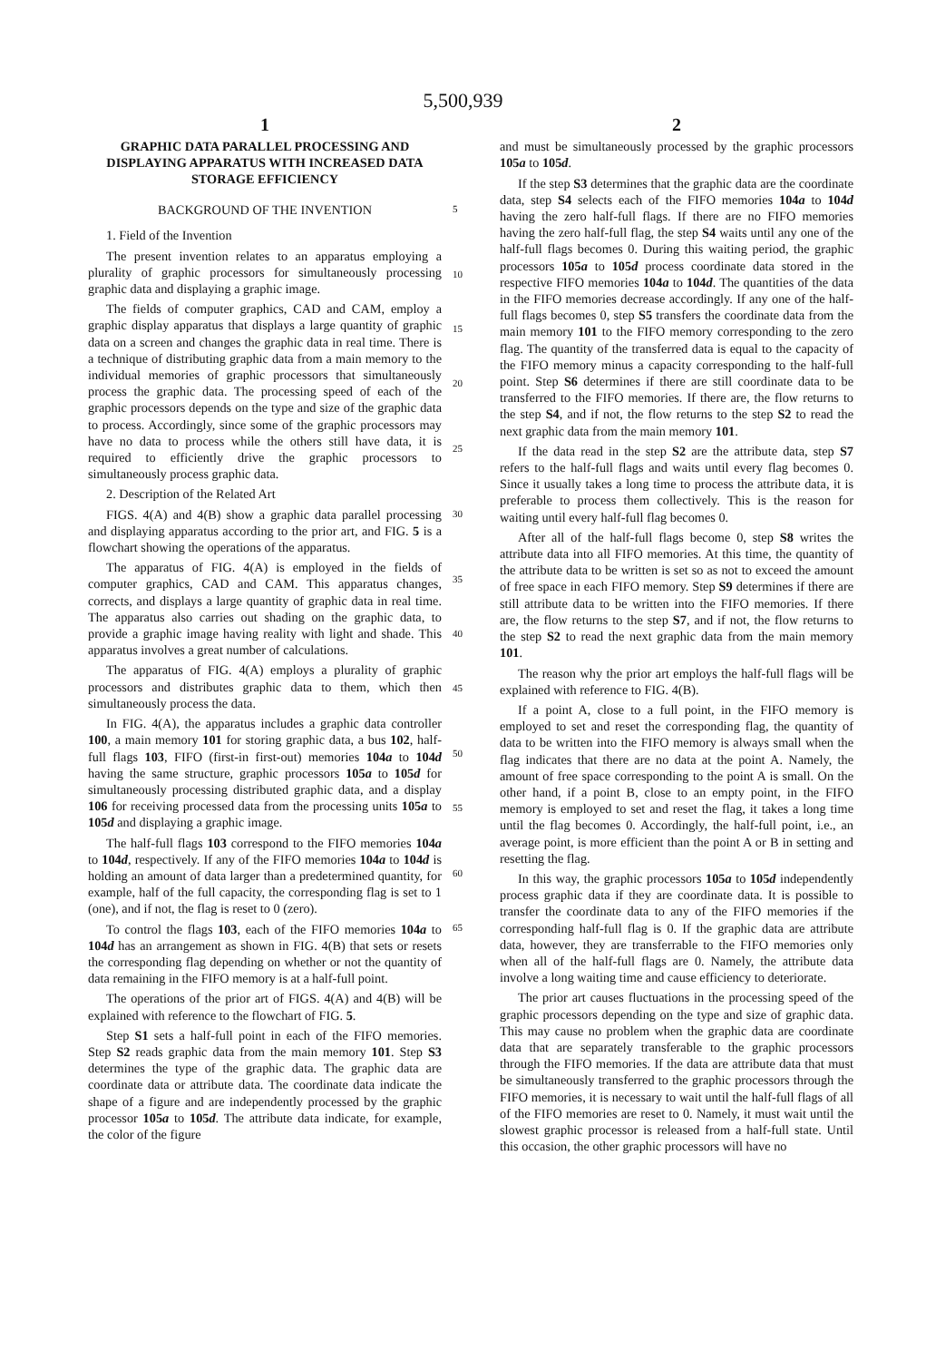5,500,939
1
GRAPHIC DATA PARALLEL PROCESSING AND DISPLAYING APPARATUS WITH INCREASED DATA STORAGE EFFICIENCY
BACKGROUND OF THE INVENTION
1. Field of the Invention
The present invention relates to an apparatus employing a plurality of graphic processors for simultaneously processing graphic data and displaying a graphic image.
The fields of computer graphics, CAD and CAM, employ a graphic display apparatus that displays a large quantity of graphic data on a screen and changes the graphic data in real time. There is a technique of distributing graphic data from a main memory to the individual memories of graphic processors that simultaneously process the graphic data. The processing speed of each of the graphic processors depends on the type and size of the graphic data to process. Accordingly, since some of the graphic processors may have no data to process while the others still have data, it is required to efficiently drive the graphic processors to simultaneously process graphic data.
2. Description of the Related Art
FIGS. 4(A) and 4(B) show a graphic data parallel processing and displaying apparatus according to the prior art, and FIG. 5 is a flowchart showing the operations of the apparatus.
The apparatus of FIG. 4(A) is employed in the fields of computer graphics, CAD and CAM. This apparatus changes, corrects, and displays a large quantity of graphic data in real time. The apparatus also carries out shading on the graphic data, to provide a graphic image having reality with light and shade. This apparatus involves a great number of calculations.
The apparatus of FIG. 4(A) employs a plurality of graphic processors and distributes graphic data to them, which then simultaneously process the data.
In FIG. 4(A), the apparatus includes a graphic data controller 100, a main memory 101 for storing graphic data, a bus 102, half-full flags 103, FIFO (first-in first-out) memories 104a to 104d having the same structure, graphic processors 105a to 105d for simultaneously processing distributed graphic data, and a display 106 for receiving processed data from the processing units 105a to 105d and displaying a graphic image.
The half-full flags 103 correspond to the FIFO memories 104a to 104d, respectively. If any of the FIFO memories 104a to 104d is holding an amount of data larger than a predetermined quantity, for example, half of the full capacity, the corresponding flag is set to 1 (one), and if not, the flag is reset to 0 (zero).
To control the flags 103, each of the FIFO memories 104a to 104d has an arrangement as shown in FIG. 4(B) that sets or resets the corresponding flag depending on whether or not the quantity of data remaining in the FIFO memory is at a half-full point.
The operations of the prior art of FIGS. 4(A) and 4(B) will be explained with reference to the flowchart of FIG. 5.
Step S1 sets a half-full point in each of the FIFO memories. Step S2 reads graphic data from the main memory 101. Step S3 determines the type of the graphic data. The graphic data are coordinate data or attribute data. The coordinate data indicate the shape of a figure and are independently processed by the graphic processor 105a to 105d. The attribute data indicate, for example, the color of the figure
5
10
15
20
25
30
35
40
45
50
55
60
65
2
and must be simultaneously processed by the graphic processors 105a to 105d.
If the step S3 determines that the graphic data are the coordinate data, step S4 selects each of the FIFO memories 104a to 104d having the zero half-full flags. If there are no FIFO memories having the zero half-full flag, the step S4 waits until any one of the half-full flags becomes 0. During this waiting period, the graphic processors 105a to 105d process coordinate data stored in the respective FIFO memories 104a to 104d. The quantities of the data in the FIFO memories decrease accordingly. If any one of the half-full flags becomes 0, step S5 transfers the coordinate data from the main memory 101 to the FIFO memory corresponding to the zero flag. The quantity of the transferred data is equal to the capacity of the FIFO memory minus a capacity corresponding to the half-full point. Step S6 determines if there are still coordinate data to be transferred to the FIFO memories. If there are, the flow returns to the step S4, and if not, the flow returns to the step S2 to read the next graphic data from the main memory 101.
If the data read in the step S2 are the attribute data, step S7 refers to the half-full flags and waits until every flag becomes 0. Since it usually takes a long time to process the attribute data, it is preferable to process them collectively. This is the reason for waiting until every half-full flag becomes 0.
After all of the half-full flags become 0, step S8 writes the attribute data into all FIFO memories. At this time, the quantity of the attribute data to be written is set so as not to exceed the amount of free space in each FIFO memory. Step S9 determines if there are still attribute data to be written into the FIFO memories. If there are, the flow returns to the step S7, and if not, the flow returns to the step S2 to read the next graphic data from the main memory 101.
The reason why the prior art employs the half-full flags will be explained with reference to FIG. 4(B).
If a point A, close to a full point, in the FIFO memory is employed to set and reset the corresponding flag, the quantity of data to be written into the FIFO memory is always small when the flag indicates that there are no data at the point A. Namely, the amount of free space corresponding to the point A is small. On the other hand, if a point B, close to an empty point, in the FIFO memory is employed to set and reset the flag, it takes a long time until the flag becomes 0. Accordingly, the half-full point, i.e., an average point, is more efficient than the point A or B in setting and resetting the flag.
In this way, the graphic processors 105a to 105d independently process graphic data if they are coordinate data. It is possible to transfer the coordinate data to any of the FIFO memories if the corresponding half-full flag is 0. If the graphic data are attribute data, however, they are transferrable to the FIFO memories only when all of the half-full flags are 0. Namely, the attribute data involve a long waiting time and cause efficiency to deteriorate.
The prior art causes fluctuations in the processing speed of the graphic processors depending on the type and size of graphic data. This may cause no problem when the graphic data are coordinate data that are separately transferable to the graphic processors through the FIFO memories. If the data are attribute data that must be simultaneously transferred to the graphic processors through the FIFO memories, it is necessary to wait until the half-full flags of all of the FIFO memories are reset to 0. Namely, it must wait until the slowest graphic processor is released from a half-full state. Until this occasion, the other graphic processors will have no